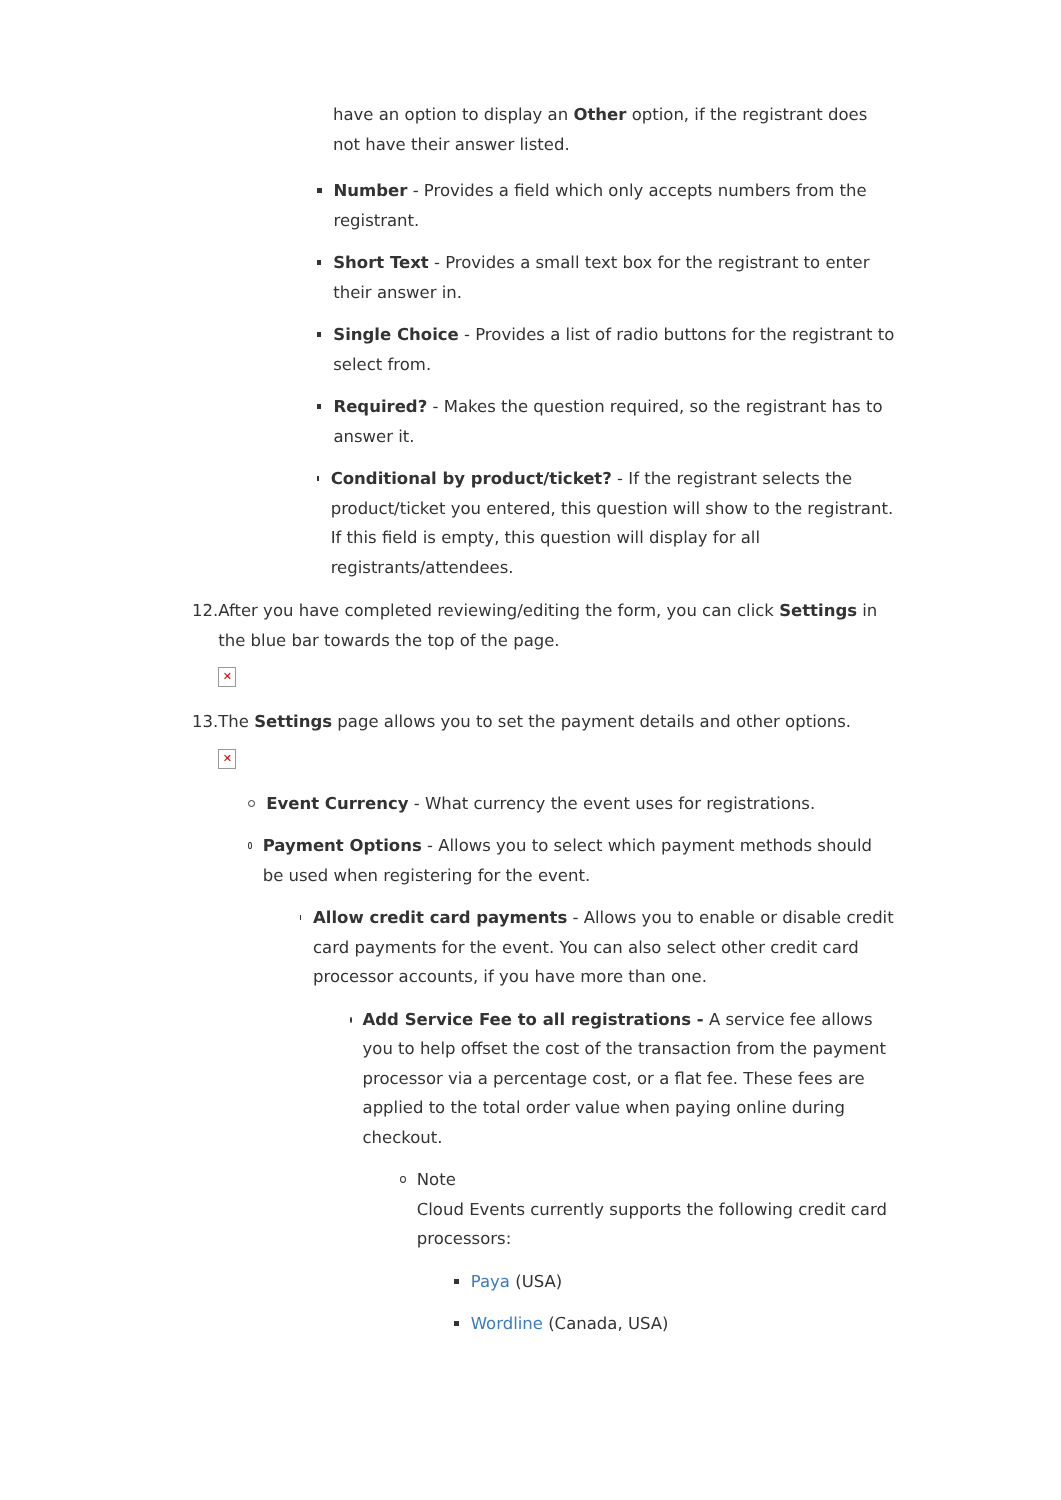have an option to display an Other option, if the registrant does not have their answer listed.
Number - Provides a field which only accepts numbers from the registrant.
Short Text - Provides a small text box for the registrant to enter their answer in.
Single Choice - Provides a list of radio buttons for the registrant to select from.
Required? - Makes the question required, so the registrant has to answer it.
Conditional by product/ticket? - If the registrant selects the product/ticket you entered, this question will show to the registrant. If this field is empty, this question will display for all registrants/attendees.
12. After you have completed reviewing/editing the form, you can click Settings in the blue bar towards the top of the page.
✕
13. The Settings page allows you to set the payment details and other options.
✕
Event Currency - What currency the event uses for registrations.
Payment Options - Allows you to select which payment methods should be used when registering for the event.
Allow credit card payments - Allows you to enable or disable credit card payments for the event. You can also select other credit card processor accounts, if you have more than one.
Add Service Fee to all registrations - A service fee allows you to help offset the cost of the transaction from the payment processor via a percentage cost, or a flat fee. These fees are applied to the total order value when paying online during checkout.
Note
Cloud Events currently supports the following credit card processors:
Paya (USA)
Wordline (Canada, USA)